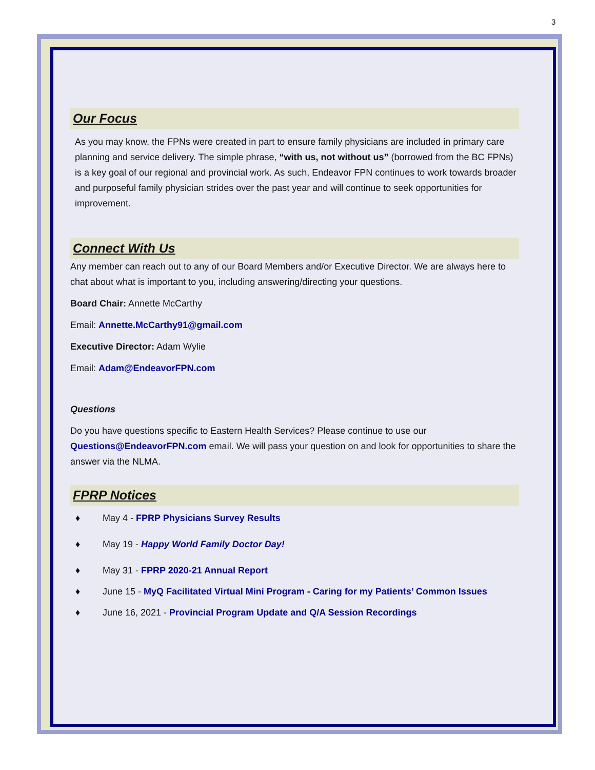3
Our Focus
As you may know, the FPNs were created in part to ensure family physicians are included in primary care planning and service delivery. The simple phrase, “with us, not without us” (borrowed from the BC FPNs) is a key goal of our regional and provincial work. As such, Endeavor FPN continues to work towards broader and purposeful family physician strides over the past year and will continue to seek opportunities for improvement.
Connect With Us
Any member can reach out to any of our Board Members and/or Executive Director. We are always here to chat about what is important to you, including answering/directing your questions.
Board Chair: Annette McCarthy
Email: Annette.McCarthy91@gmail.com
Executive Director: Adam Wylie
Email: Adam@EndeavorFPN.com
Questions
Do you have questions specific to Eastern Health Services? Please continue to use our Questions@EndeavorFPN.com email. We will pass your question on and look for opportunities to share the answer via the NLMA.
FPRP Notices
♦ May 4 - FPRP Physicians Survey Results
♦ May 19 - Happy World Family Doctor Day!
♦ May 31 - FPRP 2020-21 Annual Report
♦ June 15 - MyQ Facilitated Virtual Mini Program - Caring for my Patients’ Common Issues
♦ June 16, 2021 - Provincial Program Update and Q/A Session Recordings